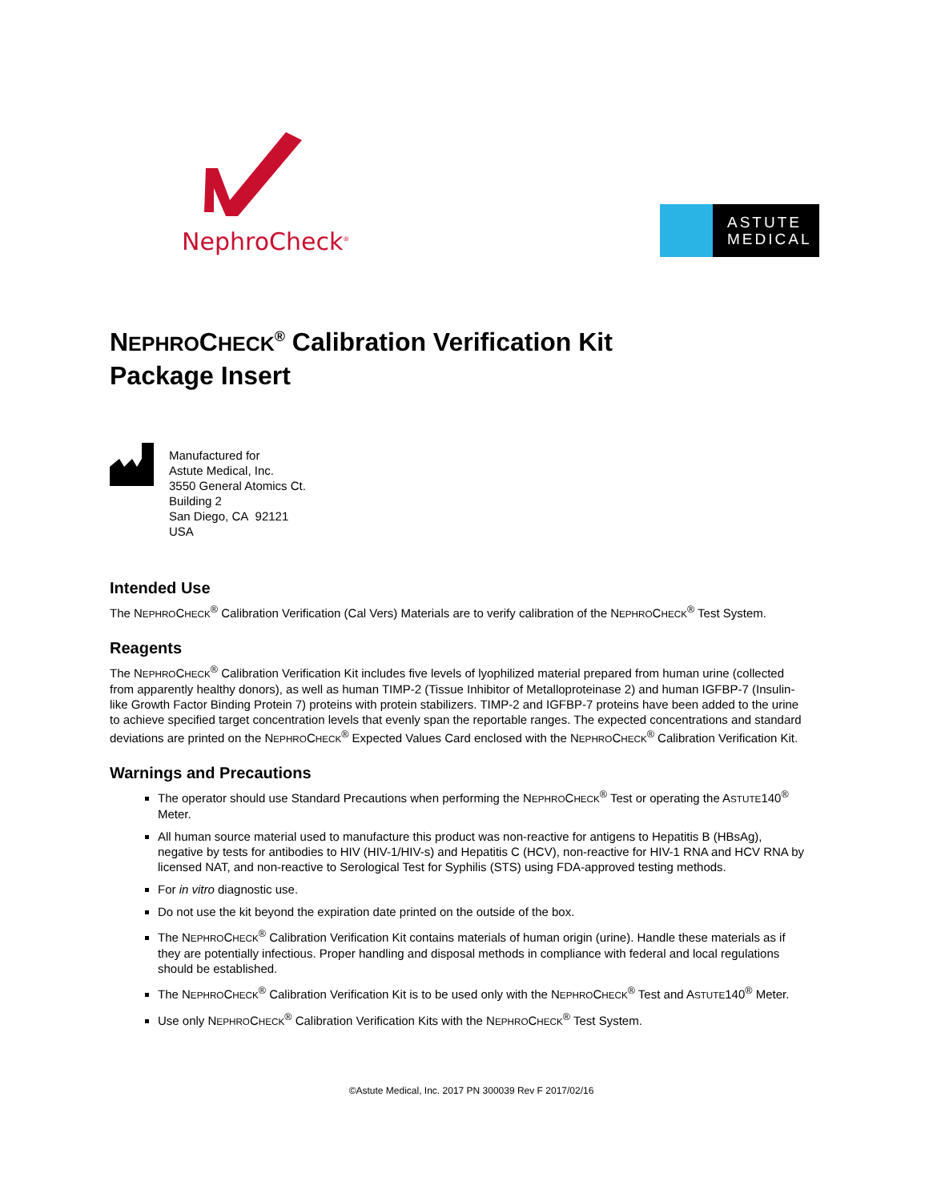NephroCheck<sup>®</sup>
ASTUTE
MEDICAL
NEPHROCHECK<sup>®</sup> Calibration Verification Kit
Package Insert
Manufactured for
Astute Medical, Inc.
3550 General Atomics Ct.
Building 2
San Diego, CA 92121
USA
Intended Use
The NEPHROCHECK<sup>®</sup> Calibration Verification (Cal Vers) Materials are to verify calibration of the NEPHROCHECK<sup>®</sup> Test System.
Reagents
The NEPHROCHECK<sup>®</sup> Calibration Verification Kit includes five levels of lyophilized material prepared from human urine (collected from apparently healthy donors), as well as human TIMP-2 (Tissue Inhibitor of Metalloproteinase 2) and human IGFBP-7 (Insulin-like Growth Factor Binding Protein 7) proteins with protein stabilizers. TIMP-2 and IGFBP-7 proteins have been added to the urine to achieve specified target concentration levels that evenly span the reportable ranges. The expected concentrations and standard deviations are printed on the NEPHROCHECK<sup>®</sup> Expected Values Card enclosed with the NEPHROCHECK<sup>®</sup> Calibration Verification Kit.
Warnings and Precautions
The operator should use Standard Precautions when performing the NEPHROCHECK<sup>®</sup> Test or operating the ASTUTE140<sup>®</sup> Meter.
All human source material used to manufacture this product was non-reactive for antigens to Hepatitis B (HBsAg), negative by tests for antibodies to HIV (HIV-1/HIV-s) and Hepatitis C (HCV), non-reactive for HIV-1 RNA and HCV RNA by licensed NAT, and non-reactive to Serological Test for Syphilis (STS) using FDA-approved testing methods.
For in vitro diagnostic use.
Do not use the kit beyond the expiration date printed on the outside of the box.
The NEPHROCHECK<sup>®</sup> Calibration Verification Kit contains materials of human origin (urine). Handle these materials as if they are potentially infectious. Proper handling and disposal methods in compliance with federal and local regulations should be established.
The NEPHROCHECK<sup>®</sup> Calibration Verification Kit is to be used only with the NEPHROCHECK<sup>®</sup> Test and ASTUTE140<sup>®</sup> Meter.
Use only NEPHROCHECK<sup>®</sup> Calibration Verification Kits with the NEPHROCHECK<sup>®</sup> Test System.
©Astute Medical, Inc. 2017 PN 300039 Rev F 2017/02/16